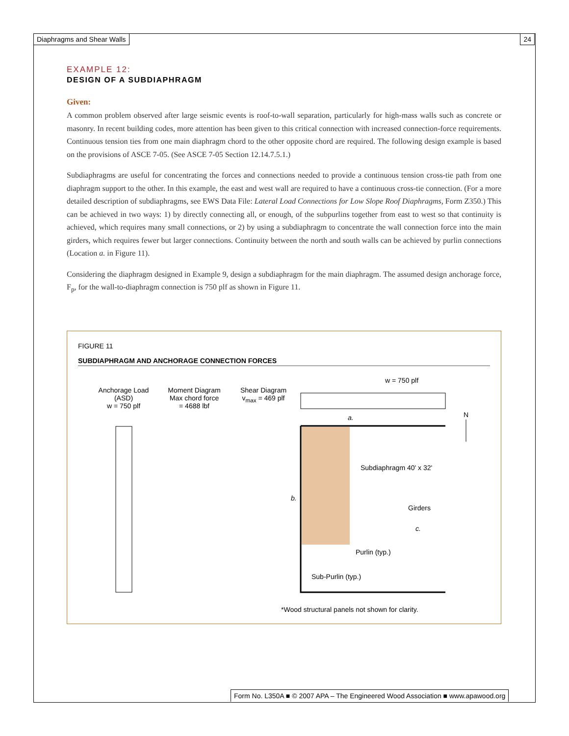Diaphragms and Shear Walls 24
EXAMPLE 12:
DESIGN OF A SUBDIAPHRAGM
Given:
A common problem observed after large seismic events is roof-to-wall separation, particularly for high-mass walls such as concrete or masonry. In recent building codes, more attention has been given to this critical connection with increased connection-force requirements. Continuous tension ties from one main diaphragm chord to the other opposite chord are required. The following design example is based on the provisions of ASCE 7-05. (See ASCE 7-05 Section 12.14.7.5.1.)
Subdiaphragms are useful for concentrating the forces and connections needed to provide a continuous tension cross-tie path from one diaphragm support to the other. In this example, the east and west wall are required to have a continuous cross-tie connection. (For a more detailed description of subdiaphragms, see EWS Data File: Lateral Load Connections for Low Slope Roof Diaphragms, Form Z350.) This can be achieved in two ways: 1) by directly connecting all, or enough, of the subpurlins together from east to west so that continuity is achieved, which requires many small connections, or 2) by using a subdiaphragm to concentrate the wall connection force into the main girders, which requires fewer but larger connections. Continuity between the north and south walls can be achieved by purlin connections (Location a. in Figure 11).
Considering the diaphragm designed in Example 9, design a subdiaphragm for the main diaphragm. The assumed design anchorage force, F<sub>p</sub>, for the wall-to-diaphragm connection is 750 plf as shown in Figure 11.
FIGURE 11
SUBDIAPHRAGM AND ANCHORAGE CONNECTION FORCES
Anchorage Load (ASD)
w = 750 plf
Moment Diagram
Max chord force = 4688 lbf
Shear Diagram
v<sub>max</sub> = 469 plf
w = 750 plf
N
Subdiaphragm 40' x 32'
b.
a.
Girders
c.
Purlin (typ.)
Sub-Purlin (typ.)
*Wood structural panels not shown for clarity.
Form No. L350A ■ © 2007 APA – The Engineered Wood Association ■ www.apawood.org